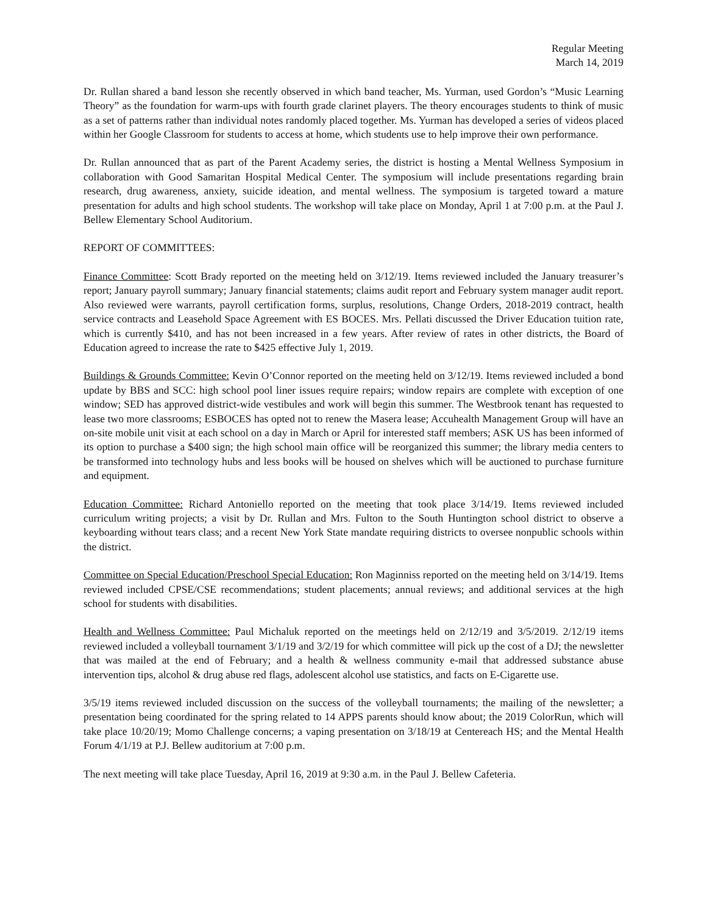Regular Meeting
March 14, 2019
Dr. Rullan shared a band lesson she recently observed in which band teacher, Ms. Yurman, used Gordon’s “Music Learning Theory” as the foundation for warm-ups with fourth grade clarinet players. The theory encourages students to think of music as a set of patterns rather than individual notes randomly placed together. Ms. Yurman has developed a series of videos placed within her Google Classroom for students to access at home, which students use to help improve their own performance.
Dr. Rullan announced that as part of the Parent Academy series, the district is hosting a Mental Wellness Symposium in collaboration with Good Samaritan Hospital Medical Center. The symposium will include presentations regarding brain research, drug awareness, anxiety, suicide ideation, and mental wellness. The symposium is targeted toward a mature presentation for adults and high school students. The workshop will take place on Monday, April 1 at 7:00 p.m. at the Paul J. Bellew Elementary School Auditorium.
REPORT OF COMMITTEES:
Finance Committee: Scott Brady reported on the meeting held on 3/12/19. Items reviewed included the January treasurer’s report; January payroll summary; January financial statements; claims audit report and February system manager audit report. Also reviewed were warrants, payroll certification forms, surplus, resolutions, Change Orders, 2018-2019 contract, health service contracts and Leasehold Space Agreement with ES BOCES. Mrs. Pellati discussed the Driver Education tuition rate, which is currently $410, and has not been increased in a few years. After review of rates in other districts, the Board of Education agreed to increase the rate to $425 effective July 1, 2019.
Buildings & Grounds Committee: Kevin O’Connor reported on the meeting held on 3/12/19. Items reviewed included a bond update by BBS and SCC: high school pool liner issues require repairs; window repairs are complete with exception of one window; SED has approved district-wide vestibules and work will begin this summer. The Westbrook tenant has requested to lease two more classrooms; ESBOCES has opted not to renew the Masera lease; Accuhealth Management Group will have an on-site mobile unit visit at each school on a day in March or April for interested staff members; ASK US has been informed of its option to purchase a $400 sign; the high school main office will be reorganized this summer; the library media centers to be transformed into technology hubs and less books will be housed on shelves which will be auctioned to purchase furniture and equipment.
Education Committee: Richard Antoniello reported on the meeting that took place 3/14/19. Items reviewed included curriculum writing projects; a visit by Dr. Rullan and Mrs. Fulton to the South Huntington school district to observe a keyboarding without tears class; and a recent New York State mandate requiring districts to oversee nonpublic schools within the district.
Committee on Special Education/Preschool Special Education: Ron Maginniss reported on the meeting held on 3/14/19. Items reviewed included CPSE/CSE recommendations; student placements; annual reviews; and additional services at the high school for students with disabilities.
Health and Wellness Committee: Paul Michaluk reported on the meetings held on 2/12/19 and 3/5/2019. 2/12/19 items reviewed included a volleyball tournament 3/1/19 and 3/2/19 for which committee will pick up the cost of a DJ; the newsletter that was mailed at the end of February; and a health & wellness community e-mail that addressed substance abuse intervention tips, alcohol & drug abuse red flags, adolescent alcohol use statistics, and facts on E-Cigarette use.
3/5/19 items reviewed included discussion on the success of the volleyball tournaments; the mailing of the newsletter; a presentation being coordinated for the spring related to 14 APPS parents should know about; the 2019 ColorRun, which will take place 10/20/19; Momo Challenge concerns; a vaping presentation on 3/18/19 at Centereach HS; and the Mental Health Forum 4/1/19 at P.J. Bellew auditorium at 7:00 p.m.
The next meeting will take place Tuesday, April 16, 2019 at 9:30 a.m. in the Paul J. Bellew Cafeteria.